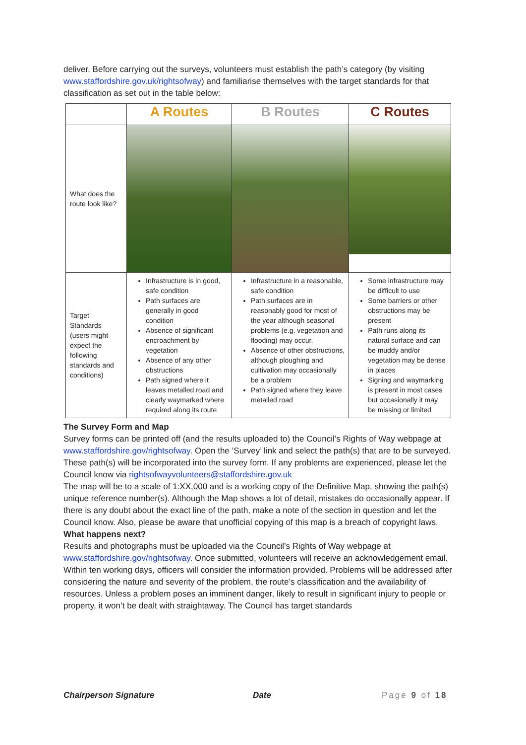deliver. Before carrying out the surveys, volunteers must establish the path’s category (by visiting www.staffordshire.gov.uk/rightsofway) and familiarise themselves with the target standards for that classification as set out in the table below:
| | A Routes | B Routes | C Routes |
| --- | --- | --- | --- |
| What does the route look like? | | | |
| Target Standards (users might expect the following standards and conditions) | Infrastructure is in good, safe condition Path surfaces are generally in good condition Absence of significant encroachment by vegetation Absence of any other obstructions Path signed where it leaves metalled road and clearly waymarked where required along its route | Infrastructure in a reasonable, safe condition Path surfaces are in reasonably good for most of the year although seasonal problems (e.g. vegetation and flooding) may occur. Absence of other obstructions, although ploughing and cultivation may occasionally be a problem Path signed where they leave metalled road | Some infrastructure may be difficult to use Some barriers or other obstructions may be present Path runs along its natural surface and can be muddy and/or vegetation may be dense in places Signing and waymarking is present in most cases but occasionally it may be missing or limited |
The Survey Form and Map
Survey forms can be printed off (and the results uploaded to) the Council’s Rights of Way webpage at www.staffordshire.gov/rightsofway. Open the ‘Survey’ link and select the path(s) that are to be surveyed. These path(s) will be incorporated into the survey form. If any problems are experienced, please let the Council know via rightsofwayvolunteers@staffordshire.gov.uk
The map will be to a scale of 1:XX,000 and is a working copy of the Definitive Map, showing the path(s) unique reference number(s). Although the Map shows a lot of detail, mistakes do occasionally appear. If there is any doubt about the exact line of the path, make a note of the section in question and let the Council know. Also, please be aware that unofficial copying of this map is a breach of copyright laws.
What happens next?
Results and photographs must be uploaded via the Council’s Rights of Way webpage at www.staffordshire.gov/rightsofway. Once submitted, volunteers will receive an acknowledgement email.
Within ten working days, officers will consider the information provided. Problems will be addressed after considering the nature and severity of the problem, the route’s classification and the availability of resources. Unless a problem poses an imminent danger, likely to result in significant injury to people or property, it won’t be dealt with straightaway. The Council has target standards
Chairperson Signature Date Page 9 of 18